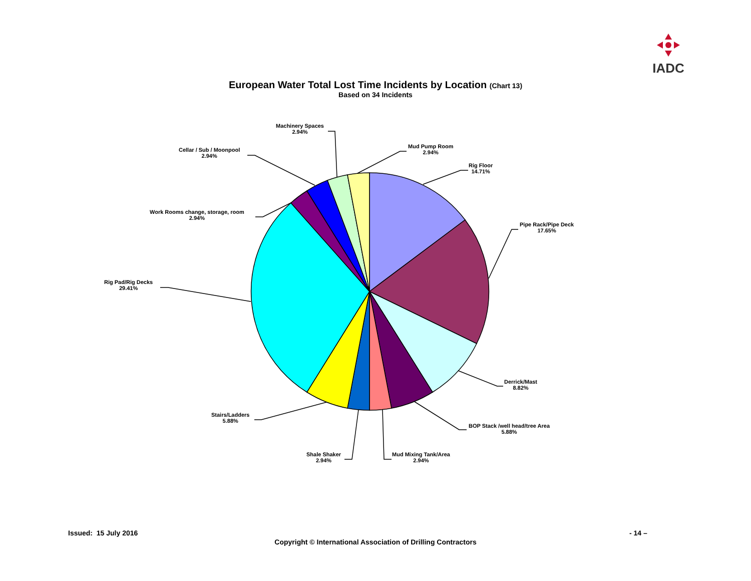IADC
European Water Total Lost Time Incidents by Location (Chart 13)
Based on 34 Incidents
Rig Floor
14.71%
Pipe Rack/Pipe Deck
17.65%
Derrick/Mast
8.82%
BOP Stack /well head/tree Area
5.88%
Mud Mixing Tank/Area
2.94%
Shale Shaker
2.94%
Stairs/Ladders
5.88%
Rig Pad/Rig Decks
29.41%
Work Rooms change, storage, room
2.94%
Cellar / Sub / Moonpool
2.94%
Machinery Spaces
2.94%
Mud Pump Room
2.94%
Issued: 15 July 2016 - 14 –
Copyright © International Association of Drilling Contractors